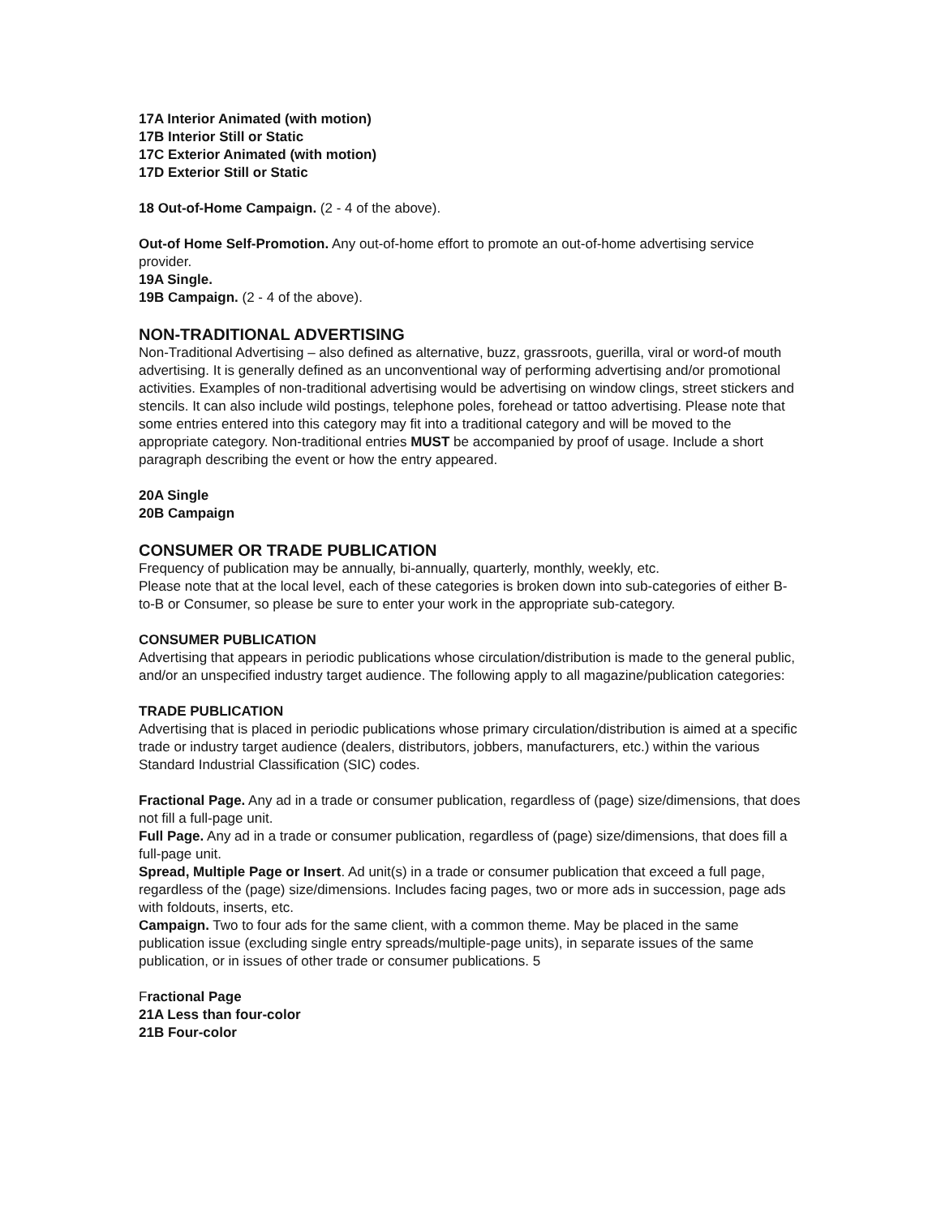17A Interior Animated (with motion)
17B Interior Still or Static
17C Exterior Animated (with motion)
17D Exterior Still or Static
18 Out-of-Home Campaign. (2 - 4 of the above).
Out-of Home Self-Promotion. Any out-of-home effort to promote an out-of-home advertising service provider.
19A Single.
19B Campaign. (2 - 4 of the above).
NON-TRADITIONAL ADVERTISING
Non-Traditional Advertising – also defined as alternative, buzz, grassroots, guerilla, viral or word-of mouth advertising. It is generally defined as an unconventional way of performing advertising and/or promotional activities. Examples of non-traditional advertising would be advertising on window clings, street stickers and stencils. It can also include wild postings, telephone poles, forehead or tattoo advertising. Please note that some entries entered into this category may fit into a traditional category and will be moved to the appropriate category. Non-traditional entries MUST be accompanied by proof of usage. Include a short paragraph describing the event or how the entry appeared.
20A Single
20B Campaign
CONSUMER OR TRADE PUBLICATION
Frequency of publication may be annually, bi-annually, quarterly, monthly, weekly, etc.
Please note that at the local level, each of these categories is broken down into sub-categories of either B-to-B or Consumer, so please be sure to enter your work in the appropriate sub-category.
CONSUMER PUBLICATION
Advertising that appears in periodic publications whose circulation/distribution is made to the general public, and/or an unspecified industry target audience. The following apply to all magazine/publication categories:
TRADE PUBLICATION
Advertising that is placed in periodic publications whose primary circulation/distribution is aimed at a specific trade or industry target audience (dealers, distributors, jobbers, manufacturers, etc.) within the various Standard Industrial Classification (SIC) codes.
Fractional Page. Any ad in a trade or consumer publication, regardless of (page) size/dimensions, that does not fill a full-page unit.
Full Page. Any ad in a trade or consumer publication, regardless of (page) size/dimensions, that does fill a full-page unit.
Spread, Multiple Page or Insert. Ad unit(s) in a trade or consumer publication that exceed a full page, regardless of the (page) size/dimensions. Includes facing pages, two or more ads in succession, page ads with foldouts, inserts, etc.
Campaign. Two to four ads for the same client, with a common theme. May be placed in the same publication issue (excluding single entry spreads/multiple-page units), in separate issues of the same publication, or in issues of other trade or consumer publications. 5
Fractional Page
21A Less than four-color
21B Four-color